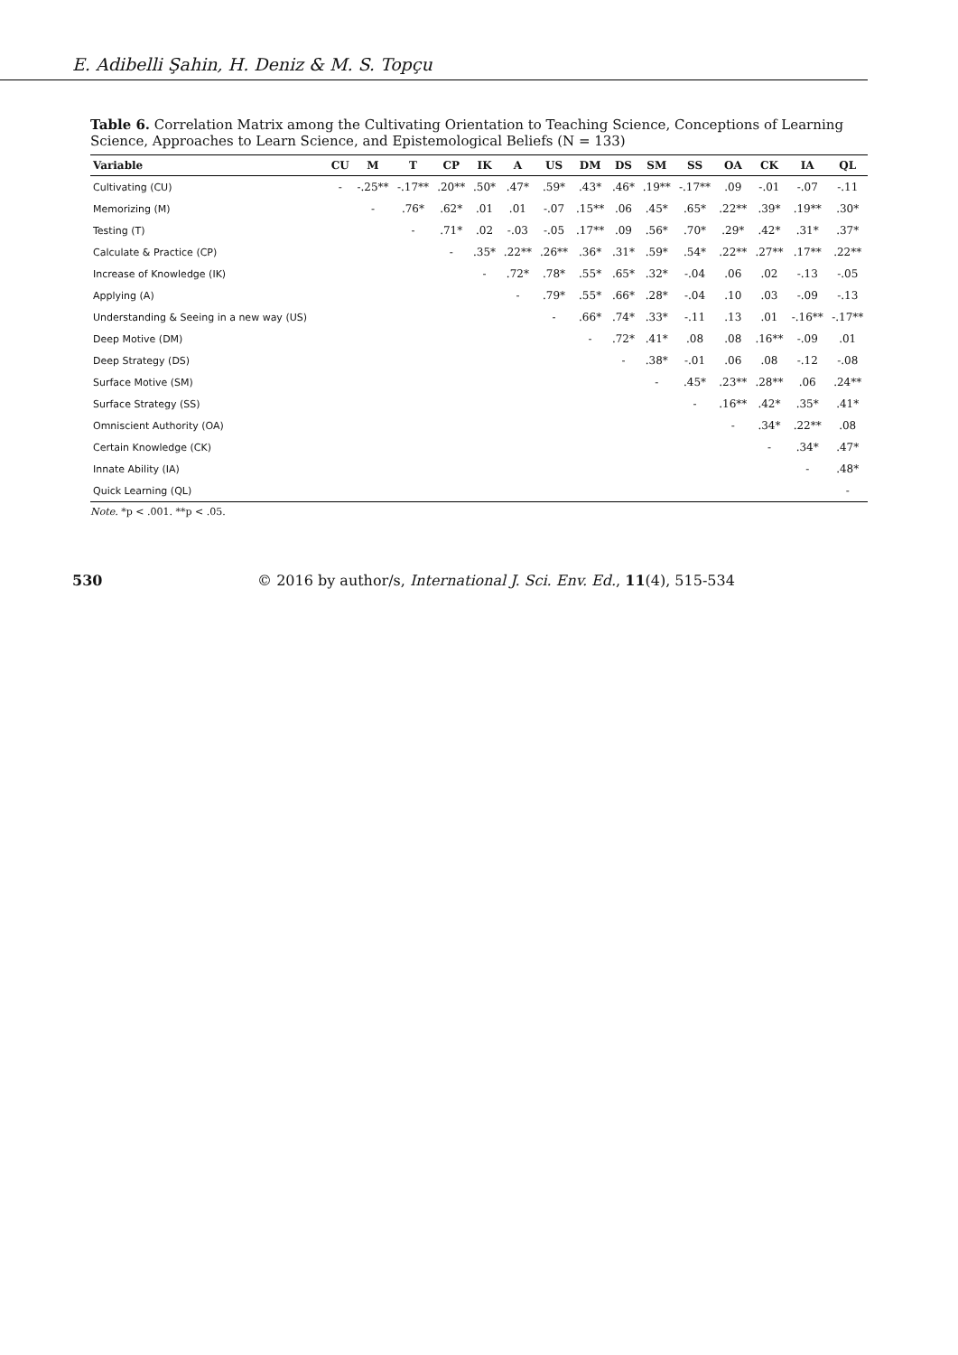E. Adibelli Şahin, H. Deniz & M. S. Topçu
Table 6. Correlation Matrix among the Cultivating Orientation to Teaching Science, Conceptions of Learning Science, Approaches to Learn Science, and Epistemological Beliefs (N = 133)
| Variable | CU | M | T | CP | IK | A | US | DM | DS | SM | SS | OA | CK | IA | QL |
| --- | --- | --- | --- | --- | --- | --- | --- | --- | --- | --- | --- | --- | --- | --- | --- |
| Cultivating (CU) | - | -.25** | -.17** | .20** | .50* | .47* | .59* | .43* | .46* | .19** | -.17** | .09 | -.01 | -.07 | -.11 |
| Memorizing (M) | | - | .76* | .62* | .01 | .01 | -.07 | .15** | .06 | .45* | .65* | .22** | .39* | .19** | .30* |
| Testing (T) | | | - | .71* | .02 | -.03 | -.05 | .17** | .09 | .56* | .70* | .29* | .42* | .31* | .37* |
| Calculate & Practice (CP) | | | | - | .35* | .22** | .26** | .36* | .31* | .59* | .54* | .22** | .27** | .17** | .22** |
| Increase of Knowledge (IK) | | | | | - | .72* | .78* | .55* | .65* | .32* | -.04 | .06 | .02 | -.13 | -.05 |
| Applying (A) | | | | | | - | .79* | .55* | .66* | .28* | -.04 | .10 | .03 | -.09 | -.13 |
| Understanding & Seeing in a new way (US) | | | | | | | - | .66* | .74* | .33* | -.11 | .13 | .01 | -.16** | -.17** |
| Deep Motive (DM) | | | | | | | | - | .72* | .41* | .08 | .08 | .16** | -.09 | .01 |
| Deep Strategy (DS) | | | | | | | | | - | .38* | -.01 | .06 | .08 | -.12 | -.08 |
| Surface Motive (SM) | | | | | | | | | | - | .45* | .23** | .28** | .06 | .24** |
| Surface Strategy (SS) | | | | | | | | | | | - | .16** | .42* | .35* | .41* |
| Omniscient Authority (OA) | | | | | | | | | | | | - | .34* | .22** | .08 |
| Certain Knowledge (CK) | | | | | | | | | | | | | - | .34* | .47* |
| Innate Ability (IA) | | | | | | | | | | | | | | - | .48* |
| Quick Learning (QL) | | | | | | | | | | | | | | | - |
Note. *p < .001. **p < .05.
530 © 2016 by author/s, International J. Sci. Env. Ed., 11(4), 515-534